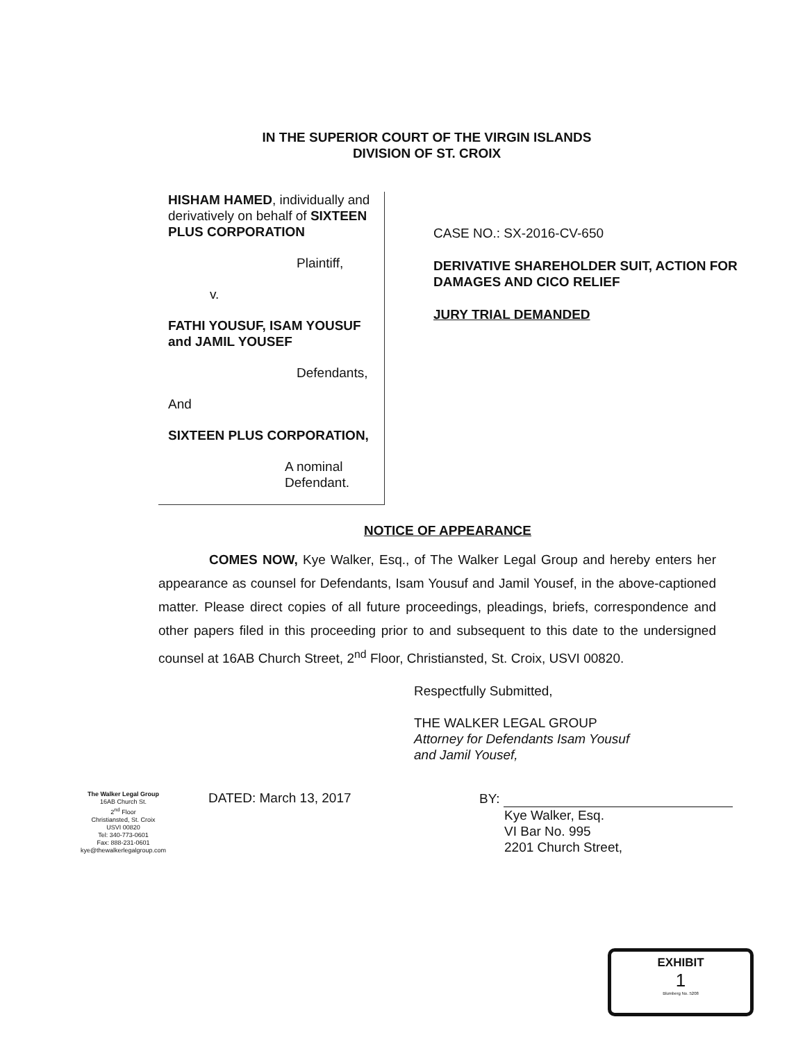IN THE SUPERIOR COURT OF THE VIRGIN ISLANDS
DIVISION OF ST. CROIX
HISHAM HAMED, individually and derivatively on behalf of SIXTEEN PLUS CORPORATION
Plaintiff,
v.
FATHI YOUSUF, ISAM YOUSUF and JAMIL YOUSEF
Defendants,
And
SIXTEEN PLUS CORPORATION,
A nominal Defendant.
CASE NO.: SX-2016-CV-650
DERIVATIVE SHAREHOLDER SUIT, ACTION FOR DAMAGES AND CICO RELIEF
JURY TRIAL DEMANDED
NOTICE OF APPEARANCE
COMES NOW, Kye Walker, Esq., of The Walker Legal Group and hereby enters her appearance as counsel for Defendants, Isam Yousuf and Jamil Yousef, in the above-captioned matter. Please direct copies of all future proceedings, pleadings, briefs, correspondence and other papers filed in this proceeding prior to and subsequent to this date to the undersigned counsel at 16AB Church Street, 2<sup>nd</sup> Floor, Christiansted, St. Croix, USVI 00820.
Respectfully Submitted,
THE WALKER LEGAL GROUP
Attorney for Defendants Isam Yousuf
and Jamil Yousef,
The Walker Legal Group
16AB Church St.
2<sup>nd</sup> Floor
Christiansted, St. Croix
USVI 00820
Tel: 340-773-0601
Fax: 888-231-0601
kye@thewalkerlegalgroup.com
DATED: March 13, 2017
BY:
Kye Walker, Esq.
VI Bar No. 995
2201 Church Street,
EXHIBIT
1
Blumberg No. 5208